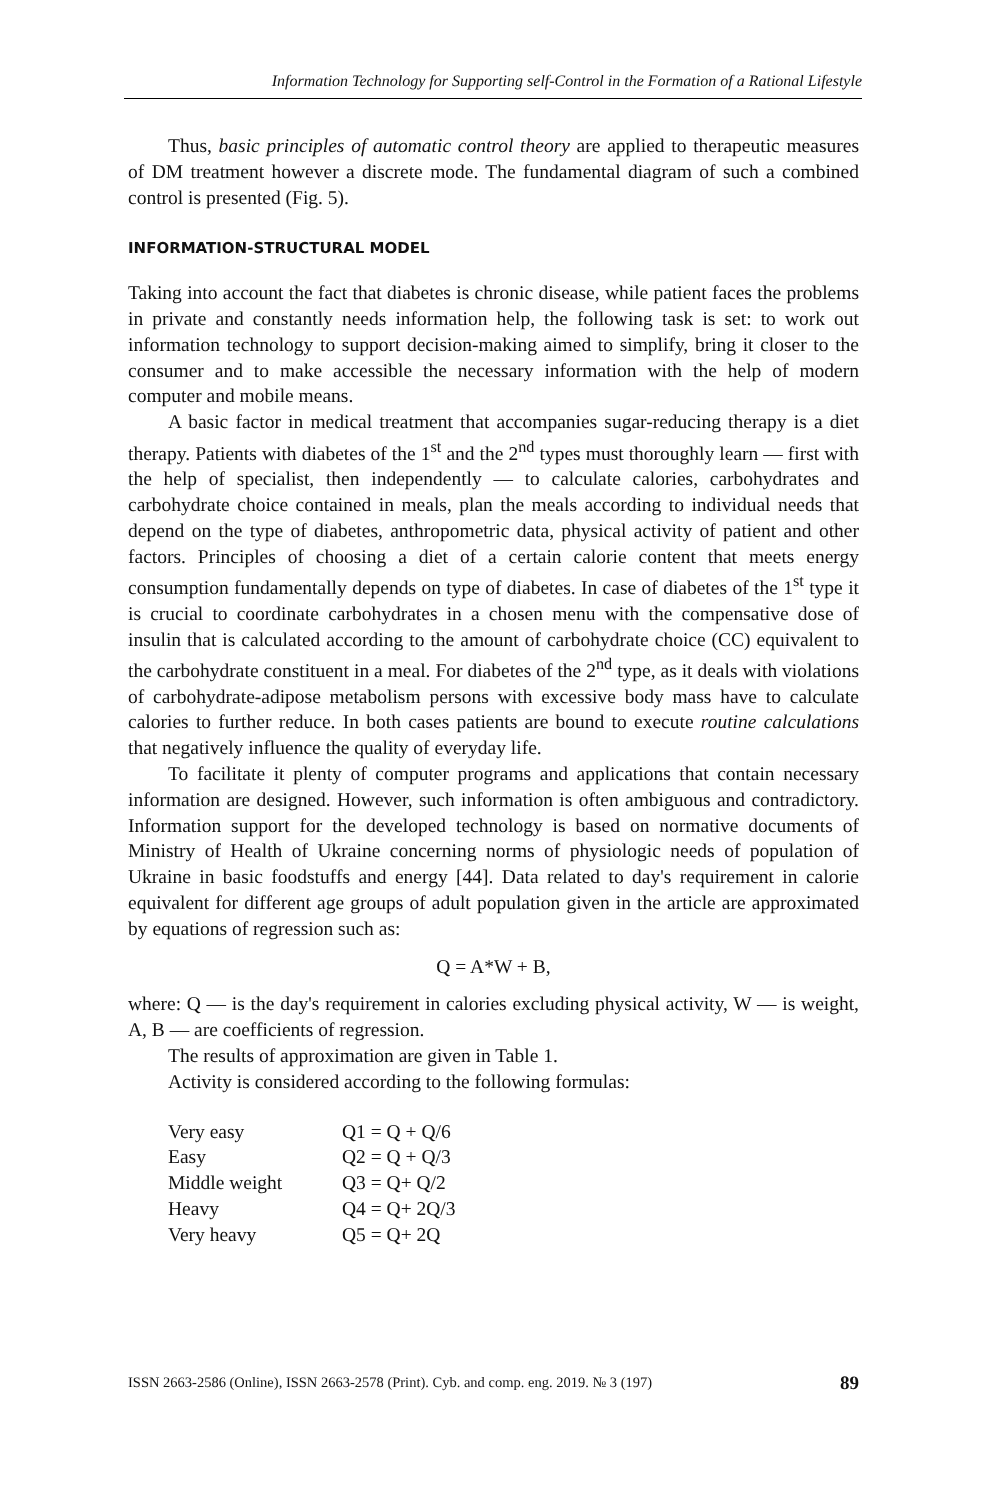Information Technology for Supporting self-Control in the Formation of a Rational Lifestyle
Thus, basic principles of automatic control theory are applied to therapeutic measures of DM treatment however a discrete mode. The fundamental diagram of such a combined control is presented (Fig. 5).
INFORMATION-STRUCTURAL MODEL
Taking into account the fact that diabetes is chronic disease, while patient faces the problems in private and constantly needs information help, the following task is set: to work out information technology to support decision-making aimed to simplify, bring it closer to the consumer and to make accessible the necessary information with the help of modern computer and mobile means.
A basic factor in medical treatment that accompanies sugar-reducing therapy is a diet therapy. Patients with diabetes of the 1<sup>st</sup> and the 2<sup>nd</sup> types must thoroughly learn — first with the help of specialist, then independently — to calculate calories, carbohydrates and carbohydrate choice contained in meals, plan the meals according to individual needs that depend on the type of diabetes, anthropometric data, physical activity of patient and other factors. Principles of choosing a diet of a certain calorie content that meets energy consumption fundamentally depends on type of diabetes. In case of diabetes of the 1<sup>st</sup> type it is crucial to coordinate carbohydrates in a chosen menu with the compensative dose of insulin that is calculated according to the amount of carbohydrate choice (CC) equivalent to the carbohydrate constituent in a meal. For diabetes of the 2<sup>nd</sup> type, as it deals with violations of carbohydrate-adipose metabolism persons with excessive body mass have to calculate calories to further reduce. In both cases patients are bound to execute routine calculations that negatively influence the quality of everyday life.
To facilitate it plenty of computer programs and applications that contain necessary information are designed. However, such information is often ambiguous and contradictory. Information support for the developed technology is based on normative documents of Ministry of Health of Ukraine concerning norms of physiologic needs of population of Ukraine in basic foodstuffs and energy [44]. Data related to day's requirement in calorie equivalent for different age groups of adult population given in the article are approximated by equations of regression such as:
Q = A*W + B,
where: Q — is the day's requirement in calories excluding physical activity, W — is weight, A, B — are coefficients of regression.
The results of approximation are given in Table 1.
Activity is considered according to the following formulas:
| Very easy | Q1 = Q + Q/6 |
| Easy | Q2 = Q + Q/3 |
| Middle weight | Q3 = Q+ Q/2 |
| Heavy | Q4 = Q+ 2Q/3 |
| Very heavy | Q5 = Q+ 2Q |
ISSN 2663-2586 (Online), ISSN 2663-2578 (Print). Cyb. and comp. eng. 2019. № 3 (197) 89